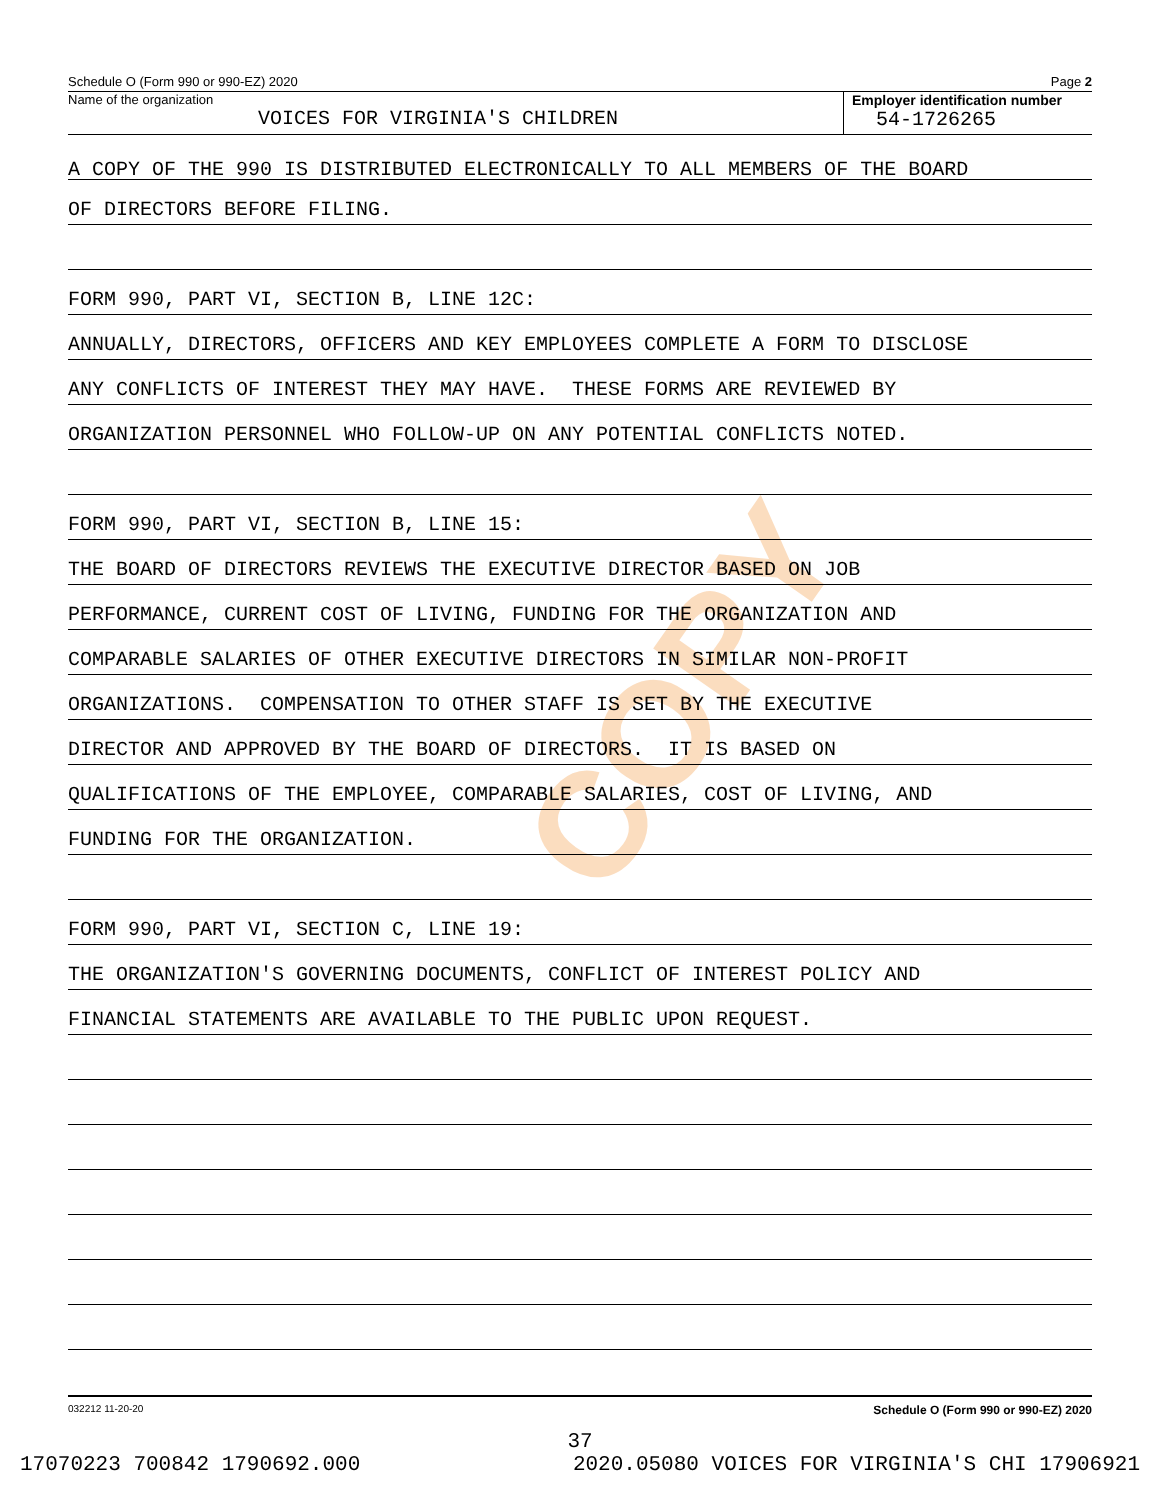COPY
Schedule O (Form 990 or 990-EZ) 2020 Page 2
Name of the organization
VOICES FOR VIRGINIA'S CHILDREN
Employer identification number
54-1726265
A COPY OF THE 990 IS DISTRIBUTED ELECTRONICALLY TO ALL MEMBERS OF THE BOARD
OF DIRECTORS BEFORE FILING.
FORM 990, PART VI, SECTION B, LINE 12C:
ANNUALLY, DIRECTORS, OFFICERS AND KEY EMPLOYEES COMPLETE A FORM TO DISCLOSE
ANY CONFLICTS OF INTEREST THEY MAY HAVE. THESE FORMS ARE REVIEWED BY
ORGANIZATION PERSONNEL WHO FOLLOW-UP ON ANY POTENTIAL CONFLICTS NOTED.
FORM 990, PART VI, SECTION B, LINE 15:
THE BOARD OF DIRECTORS REVIEWS THE EXECUTIVE DIRECTOR BASED ON JOB
PERFORMANCE, CURRENT COST OF LIVING, FUNDING FOR THE ORGANIZATION AND
COMPARABLE SALARIES OF OTHER EXECUTIVE DIRECTORS IN SIMILAR NON-PROFIT
ORGANIZATIONS. COMPENSATION TO OTHER STAFF IS SET BY THE EXECUTIVE
DIRECTOR AND APPROVED BY THE BOARD OF DIRECTORS. IT IS BASED ON
QUALIFICATIONS OF THE EMPLOYEE, COMPARABLE SALARIES, COST OF LIVING, AND
FUNDING FOR THE ORGANIZATION.
FORM 990, PART VI, SECTION C, LINE 19:
THE ORGANIZATION'S GOVERNING DOCUMENTS, CONFLICT OF INTEREST POLICY AND
FINANCIAL STATEMENTS ARE AVAILABLE TO THE PUBLIC UPON REQUEST.
032212 11-20-20 Schedule O (Form 990 or 990-EZ) 2020
37
17070223 700842 1790692.000 2020.05080 VOICES FOR VIRGINIA'S CHI 17906921